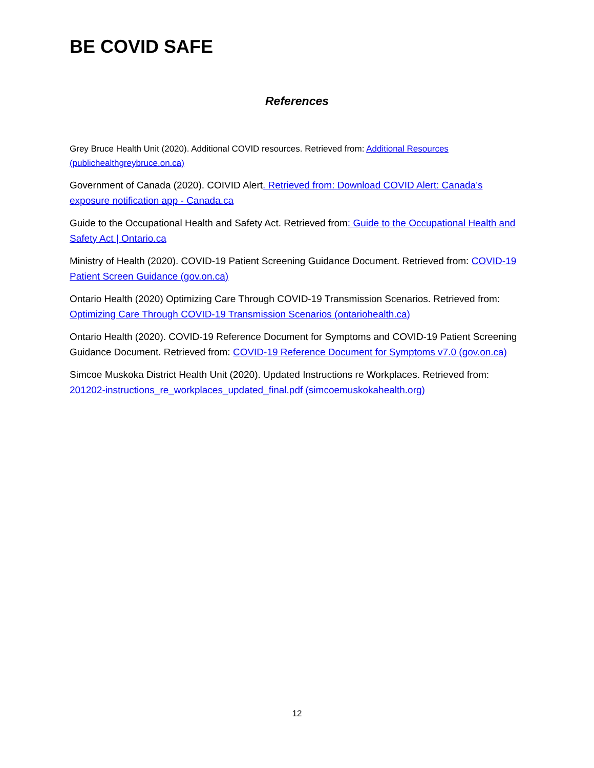BE COVID SAFE
References
Grey Bruce Health Unit (2020). Additional COVID resources. Retrieved from: Additional Resources (publichealthgreybruce.on.ca)
Government of Canada (2020). COIVID Alert. Retrieved from: Download COVID Alert: Canada’s exposure notification app - Canada.ca
Guide to the Occupational Health and Safety Act. Retrieved from: Guide to the Occupational Health and Safety Act | Ontario.ca
Ministry of Health (2020). COVID-19 Patient Screening Guidance Document. Retrieved from: COVID-19 Patient Screen Guidance (gov.on.ca)
Ontario Health (2020) Optimizing Care Through COVID-19 Transmission Scenarios. Retrieved from: Optimizing Care Through COVID-19 Transmission Scenarios (ontariohealth.ca)
Ontario Health (2020). COVID-19 Reference Document for Symptoms and COVID-19 Patient Screening Guidance Document. Retrieved from: COVID-19 Reference Document for Symptoms v7.0 (gov.on.ca)
Simcoe Muskoka District Health Unit (2020). Updated Instructions re Workplaces. Retrieved from: 201202-instructions_re_workplaces_updated_final.pdf (simcoemuskokahealth.org)
12